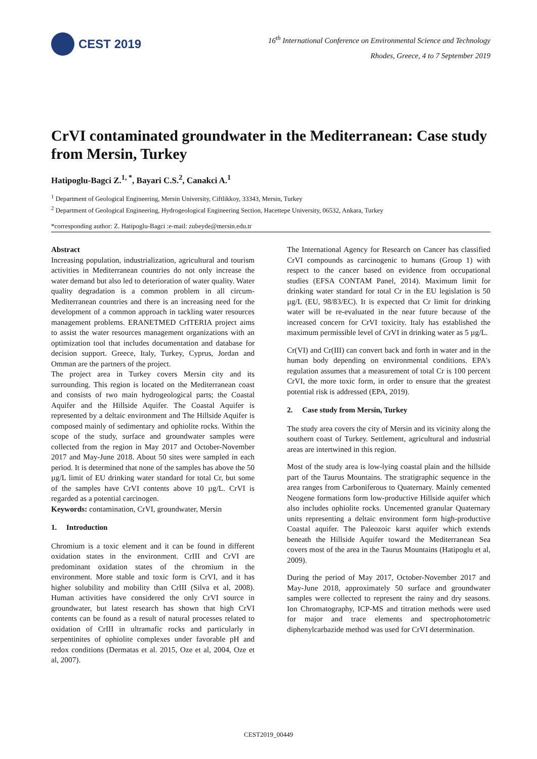CEST 2019
16<sup>th</sup> International Conference on Environmental Science and Technology
Rhodes, Greece, 4 to 7 September 2019
CrVI contaminated groundwater in the Mediterranean: Case study from Mersin, Turkey
Hatipoglu-Bagci Z.<sup>1, *</sup>, Bayari C.S.<sup>2</sup>, Canakci A.<sup>1</sup>
<sup>1</sup> Department of Geological Engineering, Mersin University, Ciftlikkoy, 33343, Mersin, Turkey
<sup>2</sup> Department of Geological Engineering, Hydrogeological Engineering Section, Hacettepe University, 06532, Ankara, Turkey
*corresponding author: Z. Hatipoglu-Bagci :e-mail: zubeyde@mersin.edu.tr
Abstract
Increasing population, industrialization, agricultural and tourism activities in Mediterranean countries do not only increase the water demand but also led to deterioration of water quality. Water quality degradation is a common problem in all circum-Mediterranean countries and there is an increasing need for the development of a common approach in tackling water resources management problems. ERANETMED CrITERIA project aims to assist the water resources management organizations with an optimization tool that includes documentation and database for decision support. Greece, Italy, Turkey, Cyprus, Jordan and Omman are the partners of the project.
The project area in Turkey covers Mersin city and its surrounding. This region is located on the Mediterranean coast and consists of two main hydrogeological parts; the Coastal Aquifer and the Hillside Aquifer. The Coastal Aquifer is represented by a deltaic environment and The Hillside Aquifer is composed mainly of sedimentary and ophiolite rocks. Within the scope of the study, surface and groundwater samples were collected from the region in May 2017 and October-November 2017 and May-June 2018. About 50 sites were sampled in each period. It is determined that none of the samples has above the 50 µg/L limit of EU drinking water standard for total Cr, but some of the samples have CrVI contents above 10 µg/L. CrVI is regarded as a potential carcinogen.
Keywords: contamination, CrVI, groundwater, Mersin
1. Introduction
Chromium is a toxic element and it can be found in different oxidation states in the environment. CrIII and CrVI are predominant oxidation states of the chromium in the environment. More stable and toxic form is CrVI, and it has higher solubility and mobility than CrIII (Silva et al, 2008). Human activities have considered the only CrVI source in groundwater, but latest research has shown that high CrVI contents can be found as a result of natural processes related to oxidation of CrIII in ultramafic rocks and particularly in serpentinites of ophiolite complexes under favorable pH and redox conditions (Dermatas et al. 2015, Oze et al, 2004, Oze et al, 2007).
The International Agency for Research on Cancer has classified CrVI compounds as carcinogenic to humans (Group 1) with respect to the cancer based on evidence from occupational studies (EFSA CONTAM Panel, 2014). Maximum limit for drinking water standard for total Cr in the EU legislation is 50 µg/L (EU, 98/83/EC). It is expected that Cr limit for drinking water will be re-evaluated in the near future because of the increased concern for CrVI toxicity. Italy has established the maximum permissible level of CrVI in drinking water as 5 µg/L.
Cr(VI) and Cr(III) can convert back and forth in water and in the human body depending on environmental conditions. EPA's regulation assumes that a measurement of total Cr is 100 percent CrVI, the more toxic form, in order to ensure that the greatest potential risk is addressed (EPA, 2019).
2. Case study from Mersin, Turkey
The study area covers the city of Mersin and its vicinity along the southern coast of Turkey. Settlement, agricultural and industrial areas are intertwined in this region.
Most of the study area is low-lying coastal plain and the hillside part of the Taurus Mountains. The stratigraphic sequence in the area ranges from Carboniferous to Quaternary. Mainly cemented Neogene formations form low-productive Hillside aquifer which also includes ophiolite rocks. Uncemented granular Quaternary units representing a deltaic environment form high-productive Coastal aquifer. The Paleozoic karst aquifer which extends beneath the Hillside Aquifer toward the Mediterranean Sea covers most of the area in the Taurus Mountains (Hatipoglu et al, 2009).
During the period of May 2017, October-November 2017 and May-June 2018, approximately 50 surface and groundwater samples were collected to represent the rainy and dry seasons. Ion Chromatography, ICP-MS and titration methods were used for major and trace elements and spectrophotometric diphenylcarbazide method was used for CrVI determination.
CEST2019_00449